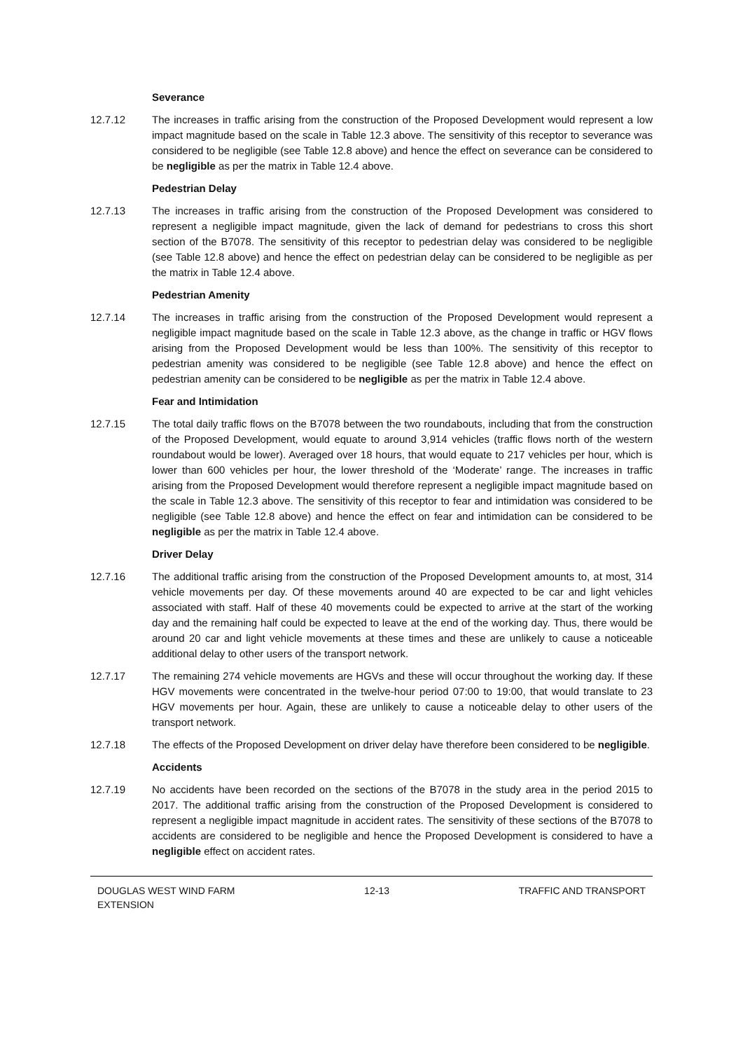Severance
12.7.12 The increases in traffic arising from the construction of the Proposed Development would represent a low impact magnitude based on the scale in Table 12.3 above. The sensitivity of this receptor to severance was considered to be negligible (see Table 12.8 above) and hence the effect on severance can be considered to be negligible as per the matrix in Table 12.4 above.
Pedestrian Delay
12.7.13 The increases in traffic arising from the construction of the Proposed Development was considered to represent a negligible impact magnitude, given the lack of demand for pedestrians to cross this short section of the B7078. The sensitivity of this receptor to pedestrian delay was considered to be negligible (see Table 12.8 above) and hence the effect on pedestrian delay can be considered to be negligible as per the matrix in Table 12.4 above.
Pedestrian Amenity
12.7.14 The increases in traffic arising from the construction of the Proposed Development would represent a negligible impact magnitude based on the scale in Table 12.3 above, as the change in traffic or HGV flows arising from the Proposed Development would be less than 100%. The sensitivity of this receptor to pedestrian amenity was considered to be negligible (see Table 12.8 above) and hence the effect on pedestrian amenity can be considered to be negligible as per the matrix in Table 12.4 above.
Fear and Intimidation
12.7.15 The total daily traffic flows on the B7078 between the two roundabouts, including that from the construction of the Proposed Development, would equate to around 3,914 vehicles (traffic flows north of the western roundabout would be lower). Averaged over 18 hours, that would equate to 217 vehicles per hour, which is lower than 600 vehicles per hour, the lower threshold of the ‘Moderate’ range. The increases in traffic arising from the Proposed Development would therefore represent a negligible impact magnitude based on the scale in Table 12.3 above. The sensitivity of this receptor to fear and intimidation was considered to be negligible (see Table 12.8 above) and hence the effect on fear and intimidation can be considered to be negligible as per the matrix in Table 12.4 above.
Driver Delay
12.7.16 The additional traffic arising from the construction of the Proposed Development amounts to, at most, 314 vehicle movements per day. Of these movements around 40 are expected to be car and light vehicles associated with staff. Half of these 40 movements could be expected to arrive at the start of the working day and the remaining half could be expected to leave at the end of the working day. Thus, there would be around 20 car and light vehicle movements at these times and these are unlikely to cause a noticeable additional delay to other users of the transport network.
12.7.17 The remaining 274 vehicle movements are HGVs and these will occur throughout the working day. If these HGV movements were concentrated in the twelve-hour period 07:00 to 19:00, that would translate to 23 HGV movements per hour. Again, these are unlikely to cause a noticeable delay to other users of the transport network.
12.7.18 The effects of the Proposed Development on driver delay have therefore been considered to be negligible.
Accidents
12.7.19 No accidents have been recorded on the sections of the B7078 in the study area in the period 2015 to 2017. The additional traffic arising from the construction of the Proposed Development is considered to represent a negligible impact magnitude in accident rates. The sensitivity of these sections of the B7078 to accidents are considered to be negligible and hence the Proposed Development is considered to have a negligible effect on accident rates.
DOUGLAS WEST WIND FARM
EXTENSION
12-13 TRAFFIC AND TRANSPORT